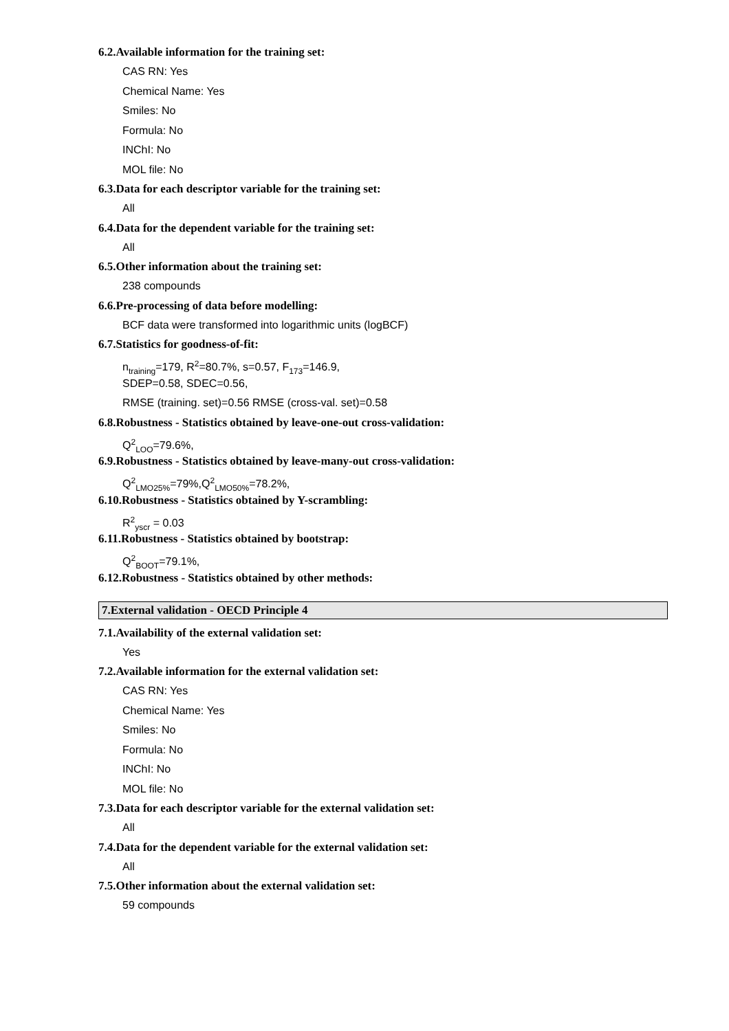6.2.Available information for the training set:
CAS RN: Yes
Chemical Name: Yes
Smiles: No
Formula: No
INChI: No
MOL file: No
6.3.Data for each descriptor variable for the training set:
All
6.4.Data for the dependent variable for the training set:
All
6.5.Other information about the training set:
238 compounds
6.6.Pre-processing of data before modelling:
BCF data were transformed into logarithmic units (logBCF)
6.7.Statistics for goodness-of-fit:
n<sub>training</sub>=179, R<sup>2</sup>=80.7%, s=0.57, F<sub>173</sub>=146.9,
SDEP=0.58, SDEC=0.56,
RMSE (training. set)=0.56 RMSE (cross-val. set)=0.58
6.8.Robustness - Statistics obtained by leave-one-out cross-validation:
Q<sup>2</sup><sub>LOO</sub>=79.6%,
6.9.Robustness - Statistics obtained by leave-many-out cross-validation:
Q<sup>2</sup><sub>LMO25%</sub>=79%,Q<sup>2</sup><sub>LMO50%</sub>=78.2%,
6.10.Robustness - Statistics obtained by Y-scrambling:
R<sup>2</sup><sub>yscr</sub> = 0.03
6.11.Robustness - Statistics obtained by bootstrap:
Q<sup>2</sup><sub>BOOT</sub>=79.1%,
6.12.Robustness - Statistics obtained by other methods:
7.External validation - OECD Principle 4
7.1.Availability of the external validation set:
Yes
7.2.Available information for the external validation set:
CAS RN: Yes
Chemical Name: Yes
Smiles: No
Formula: No
INChI: No
MOL file: No
7.3.Data for each descriptor variable for the external validation set:
All
7.4.Data for the dependent variable for the external validation set:
All
7.5.Other information about the external validation set:
59 compounds